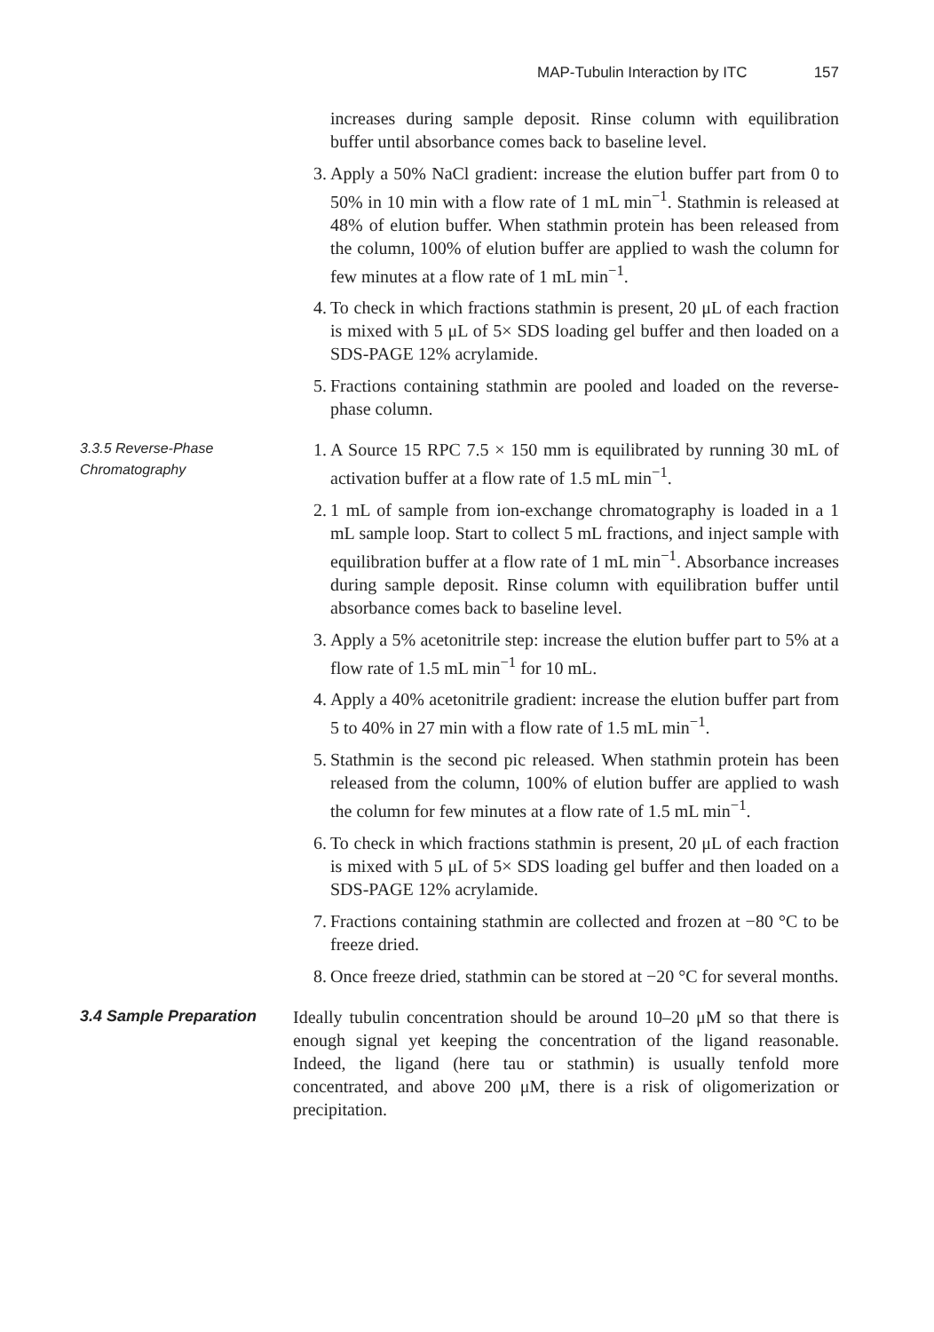MAP-Tubulin Interaction by ITC 157
increases during sample deposit. Rinse column with equilibration buffer until absorbance comes back to baseline level.
3. Apply a 50% NaCl gradient: increase the elution buffer part from 0 to 50% in 10 min with a flow rate of 1 mL min<sup>−1</sup>. Stathmin is released at 48% of elution buffer. When stathmin protein has been released from the column, 100% of elution buffer are applied to wash the column for few minutes at a flow rate of 1 mL min<sup>−1</sup>.
4. To check in which fractions stathmin is present, 20 μL of each fraction is mixed with 5 μL of 5× SDS loading gel buffer and then loaded on a SDS-PAGE 12% acrylamide.
5. Fractions containing stathmin are pooled and loaded on the reverse-phase column.
3.3.5 Reverse-Phase Chromatography
1. A Source 15 RPC 7.5 × 150 mm is equilibrated by running 30 mL of activation buffer at a flow rate of 1.5 mL min<sup>−1</sup>.
2. 1 mL of sample from ion-exchange chromatography is loaded in a 1 mL sample loop. Start to collect 5 mL fractions, and inject sample with equilibration buffer at a flow rate of 1 mL min<sup>−1</sup>. Absorbance increases during sample deposit. Rinse column with equilibration buffer until absorbance comes back to baseline level.
3. Apply a 5% acetonitrile step: increase the elution buffer part to 5% at a flow rate of 1.5 mL min<sup>−1</sup> for 10 mL.
4. Apply a 40% acetonitrile gradient: increase the elution buffer part from 5 to 40% in 27 min with a flow rate of 1.5 mL min<sup>−1</sup>.
5. Stathmin is the second pic released. When stathmin protein has been released from the column, 100% of elution buffer are applied to wash the column for few minutes at a flow rate of 1.5 mL min<sup>−1</sup>.
6. To check in which fractions stathmin is present, 20 μL of each fraction is mixed with 5 μL of 5× SDS loading gel buffer and then loaded on a SDS-PAGE 12% acrylamide.
7. Fractions containing stathmin are collected and frozen at −80 °C to be freeze dried.
8. Once freeze dried, stathmin can be stored at −20 °C for several months.
3.4 Sample Preparation
Ideally tubulin concentration should be around 10–20 μM so that there is enough signal yet keeping the concentration of the ligand reasonable. Indeed, the ligand (here tau or stathmin) is usually tenfold more concentrated, and above 200 μM, there is a risk of oligomerization or precipitation.